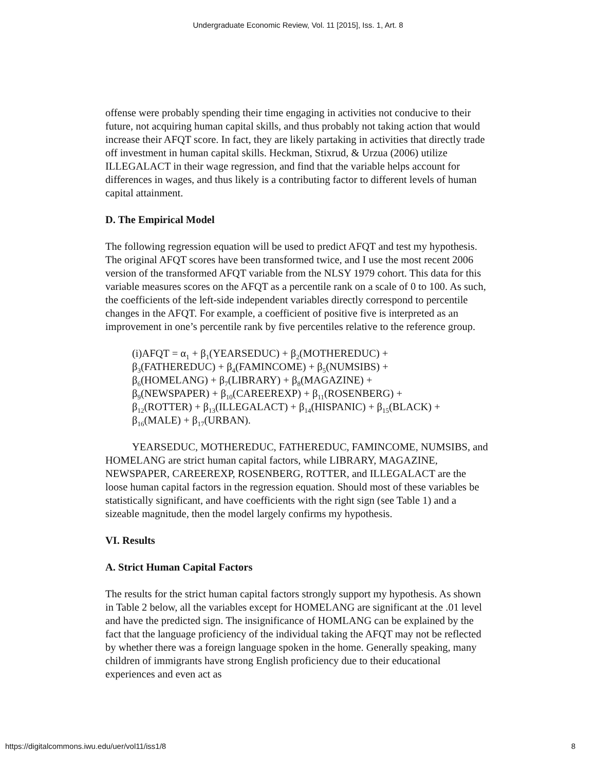Undergraduate Economic Review, Vol. 11 [2015], Iss. 1, Art. 8
offense were probably spending their time engaging in activities not conducive to their future, not acquiring human capital skills, and thus probably not taking action that would increase their AFQT score. In fact, they are likely partaking in activities that directly trade off investment in human capital skills. Heckman, Stixrud, & Urzua (2006) utilize ILLEGALACT in their wage regression, and find that the variable helps account for differences in wages, and thus likely is a contributing factor to different levels of human capital attainment.
D. The Empirical Model
The following regression equation will be used to predict AFQT and test my hypothesis. The original AFQT scores have been transformed twice, and I use the most recent 2006 version of the transformed AFQT variable from the NLSY 1979 cohort. This data for this variable measures scores on the AFQT as a percentile rank on a scale of 0 to 100. As such, the coefficients of the left-side independent variables directly correspond to percentile changes in the AFQT. For example, a coefficient of positive five is interpreted as an improvement in one’s percentile rank by five percentiles relative to the reference group.
(i)AFQT = α<sub>1</sub> + β<sub>1</sub>(YEARSEDUC) + β<sub>2</sub>(MOTHEREDUC) +
β<sub>3</sub>(FATHEREDUC) + β<sub>4</sub>(FAMINCOME) + β<sub>5</sub>(NUMSIBS) +
β<sub>6</sub>(HOMELANG) + β<sub>7</sub>(LIBRARY) + β<sub>8</sub>(MAGAZINE) +
β<sub>9</sub>(NEWSPAPER) + β<sub>10</sub>(CAREEREXP) + β<sub>11</sub>(ROSENBERG) +
β<sub>12</sub>(ROTTER) + β<sub>13</sub>(ILLEGALACT) + β<sub>14</sub>(HISPANIC) + β<sub>15</sub>(BLACK) +
β<sub>16</sub>(MALE) + β<sub>17</sub>(URBAN).
YEARSEDUC, MOTHEREDUC, FATHEREDUC, FAMINCOME, NUMSIBS, and HOMELANG are strict human capital factors, while LIBRARY, MAGAZINE, NEWSPAPER, CAREEREXP, ROSENBERG, ROTTER, and ILLEGALACT are the loose human capital factors in the regression equation. Should most of these variables be statistically significant, and have coefficients with the right sign (see Table 1) and a sizeable magnitude, then the model largely confirms my hypothesis.
VI. Results
A. Strict Human Capital Factors
The results for the strict human capital factors strongly support my hypothesis. As shown in Table 2 below, all the variables except for HOMELANG are significant at the .01 level and have the predicted sign. The insignificance of HOMLANG can be explained by the fact that the language proficiency of the individual taking the AFQT may not be reflected by whether there was a foreign language spoken in the home. Generally speaking, many children of immigrants have strong English proficiency due to their educational experiences and even act as
https://digitalcommons.iwu.edu/uer/vol11/iss1/8 8